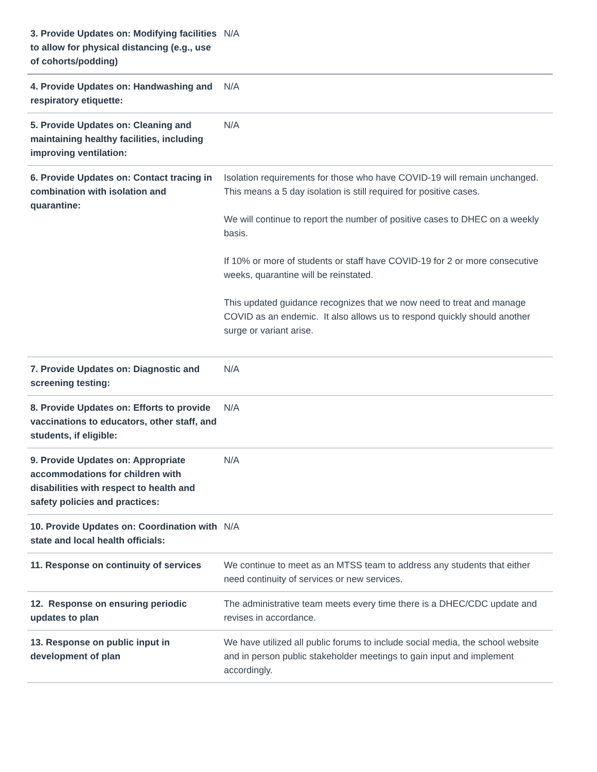| 3. Provide Updates on: Modifying facilities to allow for physical distancing (e.g., use of cohorts/podding) | N/A |
| 4. Provide Updates on: Handwashing and respiratory etiquette: | N/A |
| 5. Provide Updates on: Cleaning and maintaining healthy facilities, including improving ventilation: | N/A |
| 6. Provide Updates on: Contact tracing in combination with isolation and quarantine: | Isolation requirements for those who have COVID-19 will remain unchanged. This means a 5 day isolation is still required for positive cases. We will continue to report the number of positive cases to DHEC on a weekly basis. If 10% or more of students or staff have COVID-19 for 2 or more consecutive weeks, quarantine will be reinstated. This updated guidance recognizes that we now need to treat and manage COVID as an endemic. It also allows us to respond quickly should another surge or variant arise. |
| 7. Provide Updates on: Diagnostic and screening testing: | N/A |
| 8. Provide Updates on: Efforts to provide vaccinations to educators, other staff, and students, if eligible: | N/A |
| 9. Provide Updates on: Appropriate accommodations for children with disabilities with respect to health and safety policies and practices: | N/A |
| 10. Provide Updates on: Coordination with state and local health officials: | N/A |
| 11. Response on continuity of services | We continue to meet as an MTSS team to address any students that either need continuity of services or new services. |
| 12. Response on ensuring periodic updates to plan | The administrative team meets every time there is a DHEC/CDC update and revises in accordance. |
| 13. Response on public input in development of plan | We have utilized all public forums to include social media, the school website and in person public stakeholder meetings to gain input and implement accordingly. |